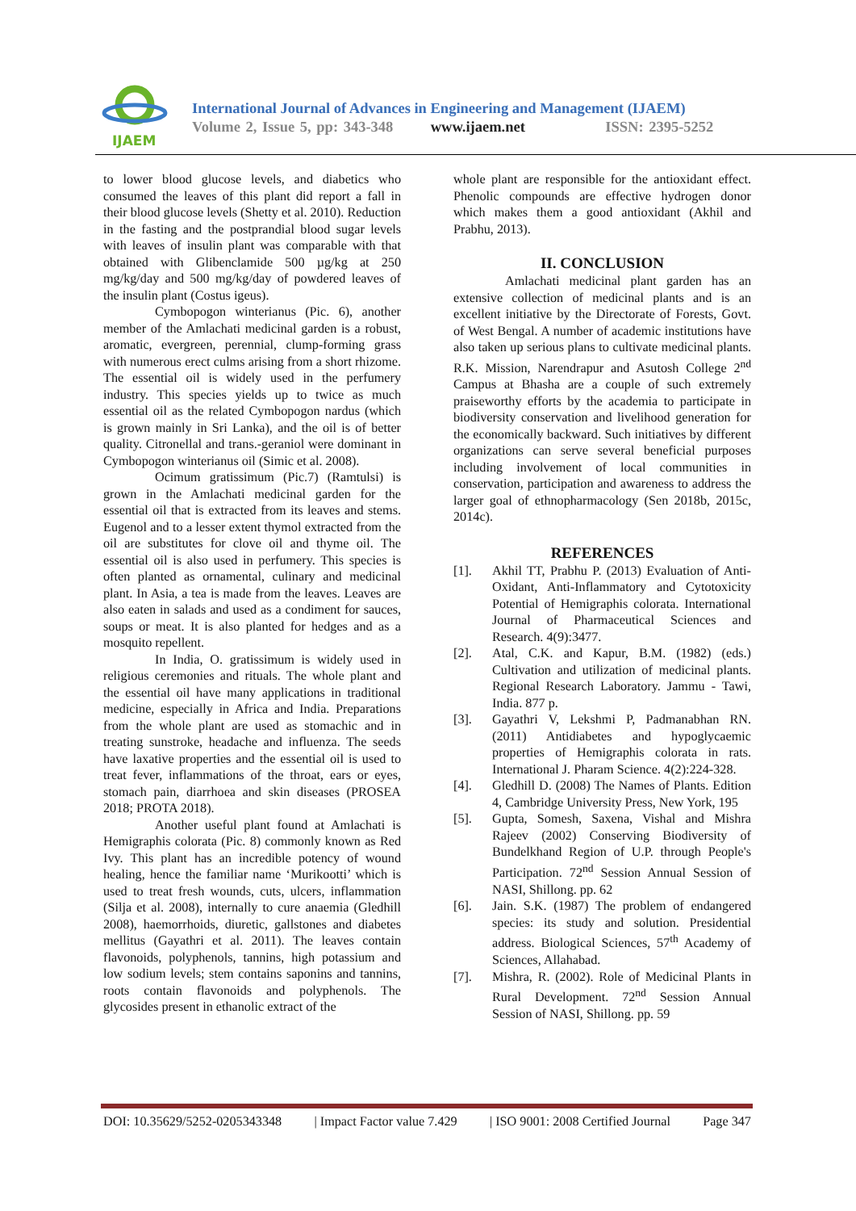IJAEM
International Journal of Advances in Engineering and Management (IJAEM)
Volume 2, Issue 5, pp: 343-348 www.ijaem.net ISSN: 2395-5252
to lower blood glucose levels, and diabetics who consumed the leaves of this plant did report a fall in their blood glucose levels (Shetty et al. 2010). Reduction in the fasting and the postprandial blood sugar levels with leaves of insulin plant was comparable with that obtained with Glibenclamide 500 µg/kg at 250 mg/kg/day and 500 mg/kg/day of powdered leaves of the insulin plant (Costus igeus).
Cymbopogon winterianus (Pic. 6), another member of the Amlachati medicinal garden is a robust, aromatic, evergreen, perennial, clump-forming grass with numerous erect culms arising from a short rhizome. The essential oil is widely used in the perfumery industry. This species yields up to twice as much essential oil as the related Cymbopogon nardus (which is grown mainly in Sri Lanka), and the oil is of better quality. Citronellal and trans.-geraniol were dominant in Cymbopogon winterianus oil (Simic et al. 2008).
Ocimum gratissimum (Pic.7) (Ramtulsi) is grown in the Amlachati medicinal garden for the essential oil that is extracted from its leaves and stems. Eugenol and to a lesser extent thymol extracted from the oil are substitutes for clove oil and thyme oil. The essential oil is also used in perfumery. This species is often planted as ornamental, culinary and medicinal plant. In Asia, a tea is made from the leaves. Leaves are also eaten in salads and used as a condiment for sauces, soups or meat. It is also planted for hedges and as a mosquito repellent.
In India, O. gratissimum is widely used in religious ceremonies and rituals. The whole plant and the essential oil have many applications in traditional medicine, especially in Africa and India. Preparations from the whole plant are used as stomachic and in treating sunstroke, headache and influenza. The seeds have laxative properties and the essential oil is used to treat fever, inflammations of the throat, ears or eyes, stomach pain, diarrhoea and skin diseases (PROSEA 2018; PROTA 2018).
Another useful plant found at Amlachati is Hemigraphis colorata (Pic. 8) commonly known as Red Ivy. This plant has an incredible potency of wound healing, hence the familiar name ‘Murikootti’ which is used to treat fresh wounds, cuts, ulcers, inflammation (Silja et al. 2008), internally to cure anaemia (Gledhill 2008), haemorrhoids, diuretic, gallstones and diabetes mellitus (Gayathri et al. 2011). The leaves contain flavonoids, polyphenols, tannins, high potassium and low sodium levels; stem contains saponins and tannins, roots contain flavonoids and polyphenols. The glycosides present in ethanolic extract of the
whole plant are responsible for the antioxidant effect. Phenolic compounds are effective hydrogen donor which makes them a good antioxidant (Akhil and Prabhu, 2013).
II. CONCLUSION
Amlachati medicinal plant garden has an extensive collection of medicinal plants and is an excellent initiative by the Directorate of Forests, Govt. of West Bengal. A number of academic institutions have also taken up serious plans to cultivate medicinal plants. R.K. Mission, Narendrapur and Asutosh College 2<sup>nd</sup> Campus at Bhasha are a couple of such extremely praiseworthy efforts by the academia to participate in biodiversity conservation and livelihood generation for the economically backward. Such initiatives by different organizations can serve several beneficial purposes including involvement of local communities in conservation, participation and awareness to address the larger goal of ethnopharmacology (Sen 2018b, 2015c, 2014c).
REFERENCES
[1]. Akhil TT, Prabhu P. (2013) Evaluation of Anti-Oxidant, Anti-Inflammatory and Cytotoxicity Potential of Hemigraphis colorata. International Journal of Pharmaceutical Sciences and Research. 4(9):3477.
[2]. Atal, C.K. and Kapur, B.M. (1982) (eds.) Cultivation and utilization of medicinal plants. Regional Research Laboratory. Jammu - Tawi, India. 877 p.
[3]. Gayathri V, Lekshmi P, Padmanabhan RN. (2011) Antidiabetes and hypoglycaemic properties of Hemigraphis colorata in rats. International J. Pharam Science. 4(2):224-328.
[4]. Gledhill D. (2008) The Names of Plants. Edition 4, Cambridge University Press, New York, 195
[5]. Gupta, Somesh, Saxena, Vishal and Mishra Rajeev (2002) Conserving Biodiversity of Bundelkhand Region of U.P. through People's Participation. 72<sup>nd</sup> Session Annual Session of NASI, Shillong. pp. 62
[6]. Jain. S.K. (1987) The problem of endangered species: its study and solution. Presidential address. Biological Sciences, 57<sup>th</sup> Academy of Sciences, Allahabad.
[7]. Mishra, R. (2002). Role of Medicinal Plants in Rural Development. 72<sup>nd</sup> Session Annual Session of NASI, Shillong. pp. 59
DOI: 10.35629/5252-0205343348 | Impact Factor value 7.429 | ISO 9001: 2008 Certified Journal Page 347